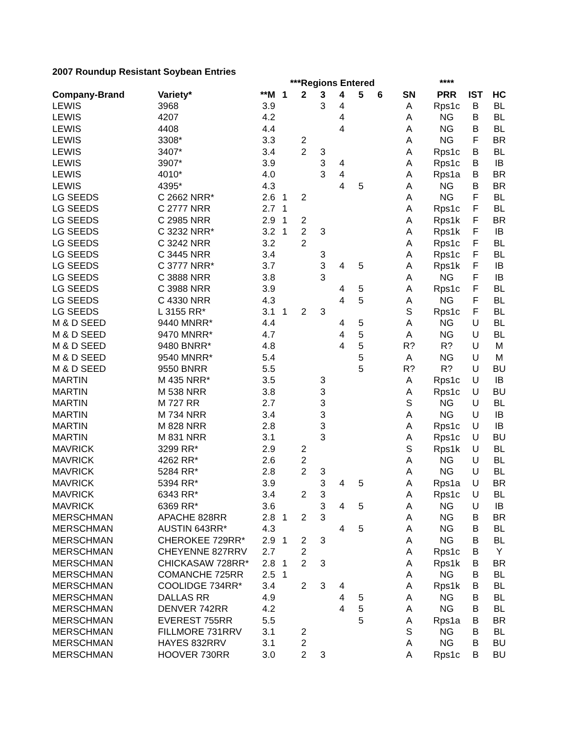2007 Roundup Resistant Soybean Entries
| | | | ***Regions Entered | | | | | | | **** | | |
| --- | --- | --- | --- | --- | --- | --- | --- | --- | --- | --- | --- | --- |
| Company-Brand | Variety* | **M | 1 | 2 | 3 | 4 | 5 | 6 | SN | PRR | IST | HC |
| LEWIS | 3968 | 3.9 | | | 3 | 4 | | | A | Rps1c | B | BL |
| LEWIS | 4207 | 4.2 | | | | 4 | | | A | NG | B | BL |
| LEWIS | 4408 | 4.4 | | | | 4 | | | A | NG | B | BL |
| LEWIS | 3308* | 3.3 | | 2 | | | | | A | NG | F | BR |
| LEWIS | 3407* | 3.4 | | 2 | 3 | | | | A | Rps1c | B | BL |
| LEWIS | 3907* | 3.9 | | | 3 | 4 | | | A | Rps1c | B | IB |
| LEWIS | 4010* | 4.0 | | | 3 | 4 | | | A | Rps1a | B | BR |
| LEWIS | 4395* | 4.3 | | | | 4 | 5 | | A | NG | B | BR |
| LG SEEDS | C 2662 NRR* | 2.6 | 1 | 2 | | | | | A | NG | F | BL |
| LG SEEDS | C 2777 NRR | 2.7 | 1 | | | | | | A | Rps1c | F | BL |
| LG SEEDS | C 2985 NRR | 2.9 | 1 | 2 | | | | | A | Rps1k | F | BR |
| LG SEEDS | C 3232 NRR* | 3.2 | 1 | 2 | 3 | | | | A | Rps1k | F | IB |
| LG SEEDS | C 3242 NRR | 3.2 | | 2 | | | | | A | Rps1c | F | BL |
| LG SEEDS | C 3445 NRR | 3.4 | | | 3 | | | | A | Rps1c | F | BL |
| LG SEEDS | C 3777 NRR* | 3.7 | | | 3 | 4 | 5 | | A | Rps1k | F | IB |
| LG SEEDS | C 3888 NRR | 3.8 | | | 3 | | | | A | NG | F | IB |
| LG SEEDS | C 3988 NRR | 3.9 | | | | 4 | 5 | | A | Rps1c | F | BL |
| LG SEEDS | C 4330 NRR | 4.3 | | | | 4 | 5 | | A | NG | F | BL |
| LG SEEDS | L 3155 RR* | 3.1 | 1 | 2 | 3 | | | | S | Rps1c | F | BL |
| M & D SEED | 9440 MNRR* | 4.4 | | | | 4 | 5 | | A | NG | U | BL |
| M & D SEED | 9470 MNRR* | 4.7 | | | | 4 | 5 | | A | NG | U | BL |
| M & D SEED | 9480 BNRR* | 4.8 | | | | 4 | 5 | | R? | R? | U | M |
| M & D SEED | 9540 MNRR* | 5.4 | | | | | 5 | | A | NG | U | M |
| M & D SEED | 9550 BNRR | 5.5 | | | | | 5 | | R? | R? | U | BU |
| MARTIN | M 435 NRR* | 3.5 | | | 3 | | | | A | Rps1c | U | IB |
| MARTIN | M 538 NRR | 3.8 | | | 3 | | | | A | Rps1c | U | BU |
| MARTIN | M 727 RR | 2.7 | | | 3 | | | | S | NG | U | BL |
| MARTIN | M 734 NRR | 3.4 | | | 3 | | | | A | NG | U | IB |
| MARTIN | M 828 NRR | 2.8 | | | 3 | | | | A | Rps1c | U | IB |
| MARTIN | M 831 NRR | 3.1 | | | 3 | | | | A | Rps1c | U | BU |
| MAVRICK | 3299 RR* | 2.9 | | 2 | | | | | S | Rps1k | U | BL |
| MAVRICK | 4262 RR* | 2.6 | | 2 | | | | | A | NG | U | BL |
| MAVRICK | 5284 RR* | 2.8 | | 2 | 3 | | | | A | NG | U | BL |
| MAVRICK | 5394 RR* | 3.9 | | | 3 | 4 | 5 | | A | Rps1a | U | BR |
| MAVRICK | 6343 RR* | 3.4 | | 2 | 3 | | | | A | Rps1c | U | BL |
| MAVRICK | 6369 RR* | 3.6 | | | 3 | 4 | 5 | | A | NG | U | IB |
| MERSCHMAN | APACHE 828RR | 2.8 | 1 | 2 | 3 | | | | A | NG | B | BR |
| MERSCHMAN | AUSTIN 643RR* | 4.3 | | | | 4 | 5 | | A | NG | B | BL |
| MERSCHMAN | CHEROKEE 729RR* | 2.9 | 1 | 2 | 3 | | | | A | NG | B | BL |
| MERSCHMAN | CHEYENNE 827RRV | 2.7 | | 2 | | | | | A | Rps1c | B | Y |
| MERSCHMAN | CHICKASAW 728RR* | 2.8 | 1 | 2 | 3 | | | | A | Rps1k | B | BR |
| MERSCHMAN | COMANCHE 725RR | 2.5 | 1 | | | | | | A | NG | B | BL |
| MERSCHMAN | COOLIDGE 734RR* | 3.4 | | 2 | 3 | 4 | | | A | Rps1k | B | BL |
| MERSCHMAN | DALLAS RR | 4.9 | | | | 4 | 5 | | A | NG | B | BL |
| MERSCHMAN | DENVER 742RR | 4.2 | | | | 4 | 5 | | A | NG | B | BL |
| MERSCHMAN | EVEREST 755RR | 5.5 | | | | | 5 | | A | Rps1a | B | BR |
| MERSCHMAN | FILLMORE 731RRV | 3.1 | | 2 | | | | | S | NG | B | BL |
| MERSCHMAN | HAYES 832RRV | 3.1 | | 2 | | | | | A | NG | B | BU |
| MERSCHMAN | HOOVER 730RR | 3.0 | | 2 | 3 | | | | A | Rps1c | B | BU |